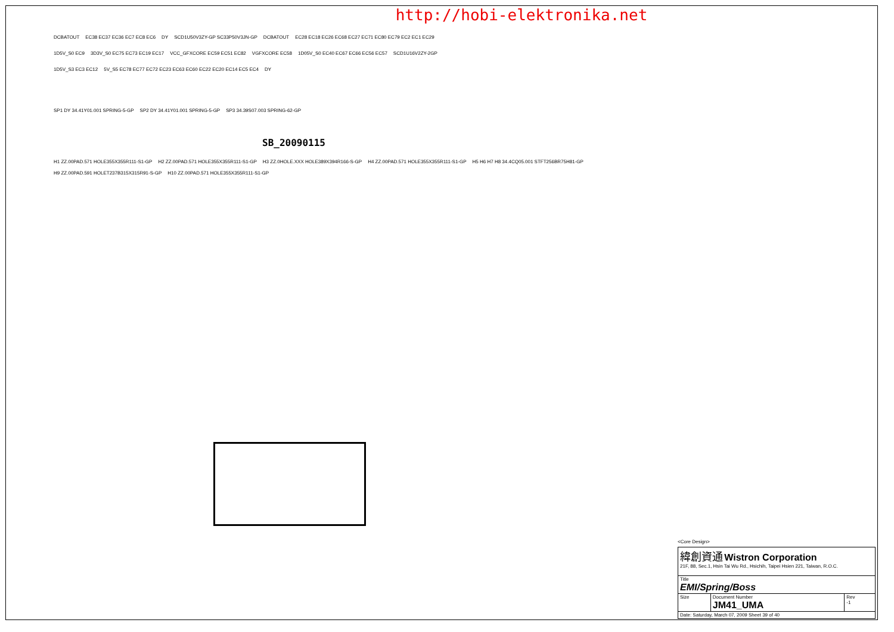http://hobi-elektronika.net
DCBATOUT EC38 EC37 EC36 EC7 EC8 EC6 DY SCD1U50V3ZY-GP SC33P50V3JN-GP DCBATOUT EC28 EC18 EC26 EC68 EC27 EC71 EC80 EC79 EC2 EC1 EC29
1D5V_S0 EC9 3D3V_S0 EC75 EC73 EC19 EC17 VCC_GFXCORE EC59 EC51 EC82 VGFXCORE EC58 1D05V_S0 EC40 EC67 EC66 EC56 EC57 SCD1U16V2ZY-2GP
1D5V_S3 EC3 EC12 5V_S5 EC78 EC77 EC72 EC23 EC63 EC60 EC22 EC20 EC14 EC5 EC4 DY
SP1 DY 34.41Y01.001 SPRING-5-GP SP2 DY 34.41Y01.001 SPRING-5-GP SP3 34.39S07.003 SPRING-62-GP
SB_20090115
H1 ZZ.00PAD.571 HOLE355X355R111-S1-GP H2 ZZ.00PAD.571 HOLE355X355R111-S1-GP H3 ZZ.0HOLE.XXX HOLE389X394R166-S-GP H4 ZZ.00PAD.571 HOLE355X355R111-S1-GP H5 H6 H7 H8 34.4CQ05.001 STFT256BR75H81-GP H9 ZZ.00PAD.591 HOLET237B315X315R91-S-GP H10 ZZ.00PAD.571 HOLE355X355R111-S1-GP
<Core Design>
| 緯創資通 Wistron Corporation 21F, 88, Sec.1, Hsin Tai Wu Rd., Hsichih, Taipei Hsien 221, Taiwan, R.O.C. | | |
| Title EMI/Spring/Boss | | |
| Size | Document Number JM41_UMA | Rev -1 |
| Date: Saturday, March 07, 2009 Sheet 39 of 40 | | |